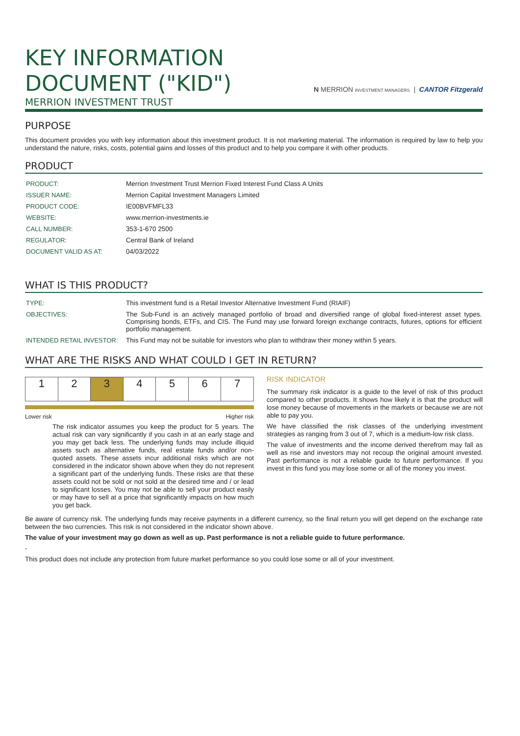KEY INFORMATION
DOCUMENT ("KID")
N MERRION INVESTMENT MANAGERS | CANTOR Fitzgerald
MERRION INVESTMENT TRUST
PURPOSE
This document provides you with key information about this investment product. It is not marketing material. The information is required by law to help you understand the nature, risks, costs, potential gains and losses of this product and to help you compare it with other products.
PRODUCT
| PRODUCT: | Merrion Investment Trust Merrion Fixed Interest Fund Class A Units |
| ISSUER NAME: | Merrion Capital Investment Managers Limited |
| PRODUCT CODE: | IE00BVFMFL33 |
| WEBSITE: | www.merrion-investments.ie |
| CALL NUMBER: | 353-1-670 2500 |
| REGULATOR: | Central Bank of Ireland |
| DOCUMENT VALID AS AT: | 04/03/2022 |
WHAT IS THIS PRODUCT?
| TYPE: | This investment fund is a Retail Investor Alternative Investment Fund (RIAIF) |
| OBJECTIVES: | The Sub-Fund is an actively managed portfolio of broad and diversified range of global fixed-interest asset types. Comprising bonds, ETFs, and CIS. The Fund may use forward foreign exchange contracts, futures, options for efficient portfolio management. |
| INTENDED RETAIL INVESTOR: | This Fund may not be suitable for investors who plan to withdraw their money within 5 years. |
WHAT ARE THE RISKS AND WHAT COULD I GET IN RETURN?
| 1 | 2 | 3 | 4 | 5 | 6 | 7 |
Lower risk Higher risk
The risk indicator assumes you keep the product for 5 years. The actual risk can vary significantly if you cash in at an early stage and you may get back less. The underlying funds may include illiquid assets such as alternative funds, real estate funds and/or non-quoted assets. These assets incur additional risks which are not considered in the indicator shown above when they do not represent a significant part of the underlying funds. These risks are that these assets could not be sold or not sold at the desired time and / or lead to significant losses. You may not be able to sell your product easily or may have to sell at a price that significantly impacts on how much you get back.
RISK INDICATOR
The summary risk indicator is a guide to the level of risk of this product compared to other products. It shows how likely it is that the product will lose money because of movements in the markets or because we are not able to pay you.
We have classified the risk classes of the underlying investment strategies as ranging from 3 out of 7, which is a medium-low risk class.
The value of investments and the income derived therefrom may fall as well as rise and investors may not recoup the original amount invested. Past performance is not a reliable guide to future performance. If you invest in this fund you may lose some or all of the money you invest.
Be aware of currency risk. The underlying funds may receive payments in a different currency, so the final return you will get depend on the exchange rate between the two currencies. This risk is not considered in the indicator shown above.
The value of your investment may go down as well as up. Past performance is not a reliable guide to future performance.
-
This product does not include any protection from future market performance so you could lose some or all of your investment.